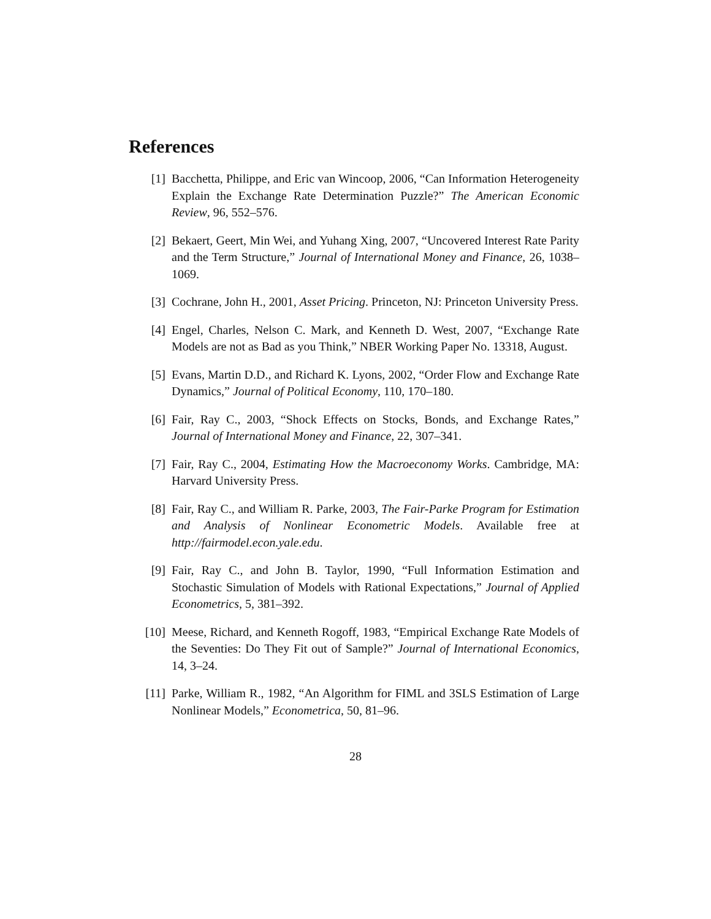References
[1] Bacchetta, Philippe, and Eric van Wincoop, 2006, “Can Information Heterogeneity Explain the Exchange Rate Determination Puzzle?” The American Economic Review, 96, 552–576.
[2] Bekaert, Geert, Min Wei, and Yuhang Xing, 2007, “Uncovered Interest Rate Parity and the Term Structure,” Journal of International Money and Finance, 26, 1038–1069.
[3] Cochrane, John H., 2001, Asset Pricing. Princeton, NJ: Princeton University Press.
[4] Engel, Charles, Nelson C. Mark, and Kenneth D. West, 2007, “Exchange Rate Models are not as Bad as you Think,” NBER Working Paper No. 13318, August.
[5] Evans, Martin D.D., and Richard K. Lyons, 2002, “Order Flow and Exchange Rate Dynamics,” Journal of Political Economy, 110, 170–180.
[6] Fair, Ray C., 2003, “Shock Effects on Stocks, Bonds, and Exchange Rates,” Journal of International Money and Finance, 22, 307–341.
[7] Fair, Ray C., 2004, Estimating How the Macroeconomy Works. Cambridge, MA: Harvard University Press.
[8] Fair, Ray C., and William R. Parke, 2003, The Fair-Parke Program for Estimation and Analysis of Nonlinear Econometric Models. Available free at http://fairmodel.econ.yale.edu.
[9] Fair, Ray C., and John B. Taylor, 1990, “Full Information Estimation and Stochastic Simulation of Models with Rational Expectations,” Journal of Applied Econometrics, 5, 381–392.
[10] Meese, Richard, and Kenneth Rogoff, 1983, “Empirical Exchange Rate Models of the Seventies: Do They Fit out of Sample?” Journal of International Economics, 14, 3–24.
[11] Parke, William R., 1982, “An Algorithm for FIML and 3SLS Estimation of Large Nonlinear Models,” Econometrica, 50, 81–96.
28